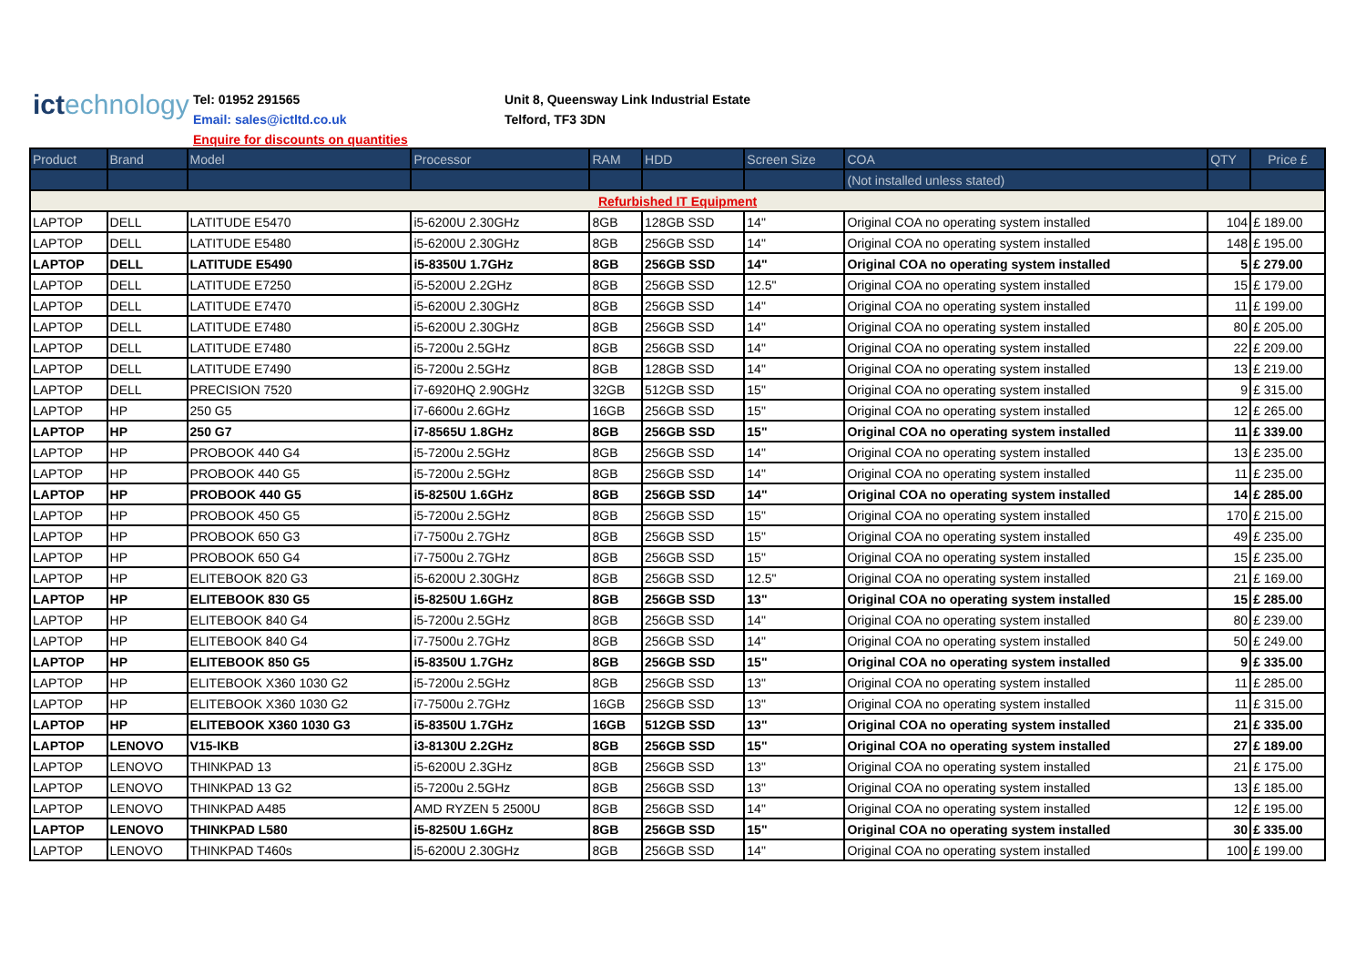ictechnology
Tel: 01952 291565
Email: sales@ictltd.co.uk
Enquire for discounts on quantities
Unit 8, Queensway Link Industrial Estate
Telford, TF3 3DN
| Product | Brand | Model | Processor | RAM | HDD | Screen Size | COA | QTY | Price £ |
| --- | --- | --- | --- | --- | --- | --- | --- | --- | --- |
| | | | | | | | (Not installed unless stated) | | |
| Refurbished IT Equipment | | | | | | | | | |
| LAPTOP | DELL | LATITUDE E5470 | i5-6200U 2.30GHz | 8GB | 128GB SSD | 14" | Original COA no operating system installed | 104 | £ 189.00 |
| LAPTOP | DELL | LATITUDE E5480 | i5-6200U 2.30GHz | 8GB | 256GB SSD | 14" | Original COA no operating system installed | 148 | £ 195.00 |
| LAPTOP | DELL | LATITUDE E5490 | i5-8350U 1.7GHz | 8GB | 256GB SSD | 14" | Original COA no operating system installed | 5 | £ 279.00 |
| LAPTOP | DELL | LATITUDE E7250 | i5-5200U 2.2GHz | 8GB | 256GB SSD | 12.5" | Original COA no operating system installed | 15 | £ 179.00 |
| LAPTOP | DELL | LATITUDE E7470 | i5-6200U 2.30GHz | 8GB | 256GB SSD | 14" | Original COA no operating system installed | 11 | £ 199.00 |
| LAPTOP | DELL | LATITUDE E7480 | i5-6200U 2.30GHz | 8GB | 256GB SSD | 14" | Original COA no operating system installed | 80 | £ 205.00 |
| LAPTOP | DELL | LATITUDE E7480 | i5-7200u 2.5GHz | 8GB | 256GB SSD | 14" | Original COA no operating system installed | 22 | £ 209.00 |
| LAPTOP | DELL | LATITUDE E7490 | i5-7200u 2.5GHz | 8GB | 128GB SSD | 14" | Original COA no operating system installed | 13 | £ 219.00 |
| LAPTOP | DELL | PRECISION 7520 | i7-6920HQ 2.90GHz | 32GB | 512GB SSD | 15" | Original COA no operating system installed | 9 | £ 315.00 |
| LAPTOP | HP | 250 G5 | i7-6600u 2.6GHz | 16GB | 256GB SSD | 15" | Original COA no operating system installed | 12 | £ 265.00 |
| LAPTOP | HP | 250 G7 | i7-8565U 1.8GHz | 8GB | 256GB SSD | 15" | Original COA no operating system installed | 11 | £ 339.00 |
| LAPTOP | HP | PROBOOK 440 G4 | i5-7200u 2.5GHz | 8GB | 256GB SSD | 14" | Original COA no operating system installed | 13 | £ 235.00 |
| LAPTOP | HP | PROBOOK 440 G5 | i5-7200u 2.5GHz | 8GB | 256GB SSD | 14" | Original COA no operating system installed | 11 | £ 235.00 |
| LAPTOP | HP | PROBOOK 440 G5 | i5-8250U 1.6GHz | 8GB | 256GB SSD | 14" | Original COA no operating system installed | 14 | £ 285.00 |
| LAPTOP | HP | PROBOOK 450 G5 | i5-7200u 2.5GHz | 8GB | 256GB SSD | 15" | Original COA no operating system installed | 170 | £ 215.00 |
| LAPTOP | HP | PROBOOK 650 G3 | i7-7500u 2.7GHz | 8GB | 256GB SSD | 15" | Original COA no operating system installed | 49 | £ 235.00 |
| LAPTOP | HP | PROBOOK 650 G4 | i7-7500u 2.7GHz | 8GB | 256GB SSD | 15" | Original COA no operating system installed | 15 | £ 235.00 |
| LAPTOP | HP | ELITEBOOK 820 G3 | i5-6200U 2.30GHz | 8GB | 256GB SSD | 12.5" | Original COA no operating system installed | 21 | £ 169.00 |
| LAPTOP | HP | ELITEBOOK 830 G5 | i5-8250U 1.6GHz | 8GB | 256GB SSD | 13" | Original COA no operating system installed | 15 | £ 285.00 |
| LAPTOP | HP | ELITEBOOK 840 G4 | i5-7200u 2.5GHz | 8GB | 256GB SSD | 14" | Original COA no operating system installed | 80 | £ 239.00 |
| LAPTOP | HP | ELITEBOOK 840 G4 | i7-7500u 2.7GHz | 8GB | 256GB SSD | 14" | Original COA no operating system installed | 50 | £ 249.00 |
| LAPTOP | HP | ELITEBOOK 850 G5 | i5-8350U 1.7GHz | 8GB | 256GB SSD | 15" | Original COA no operating system installed | 9 | £ 335.00 |
| LAPTOP | HP | ELITEBOOK X360 1030 G2 | i5-7200u 2.5GHz | 8GB | 256GB SSD | 13" | Original COA no operating system installed | 11 | £ 285.00 |
| LAPTOP | HP | ELITEBOOK X360 1030 G2 | i7-7500u 2.7GHz | 16GB | 256GB SSD | 13" | Original COA no operating system installed | 11 | £ 315.00 |
| LAPTOP | HP | ELITEBOOK X360 1030 G3 | i5-8350U 1.7GHz | 16GB | 512GB SSD | 13" | Original COA no operating system installed | 21 | £ 335.00 |
| LAPTOP | LENOVO | V15-IKB | i3-8130U 2.2GHz | 8GB | 256GB SSD | 15" | Original COA no operating system installed | 27 | £ 189.00 |
| LAPTOP | LENOVO | THINKPAD 13 | i5-6200U 2.3GHz | 8GB | 256GB SSD | 13" | Original COA no operating system installed | 21 | £ 175.00 |
| LAPTOP | LENOVO | THINKPAD 13 G2 | i5-7200u 2.5GHz | 8GB | 256GB SSD | 13" | Original COA no operating system installed | 13 | £ 185.00 |
| LAPTOP | LENOVO | THINKPAD A485 | AMD RYZEN 5 2500U | 8GB | 256GB SSD | 14" | Original COA no operating system installed | 12 | £ 195.00 |
| LAPTOP | LENOVO | THINKPAD L580 | i5-8250U 1.6GHz | 8GB | 256GB SSD | 15" | Original COA no operating system installed | 30 | £ 335.00 |
| LAPTOP | LENOVO | THINKPAD T460s | i5-6200U 2.30GHz | 8GB | 256GB SSD | 14" | Original COA no operating system installed | 100 | £ 199.00 |